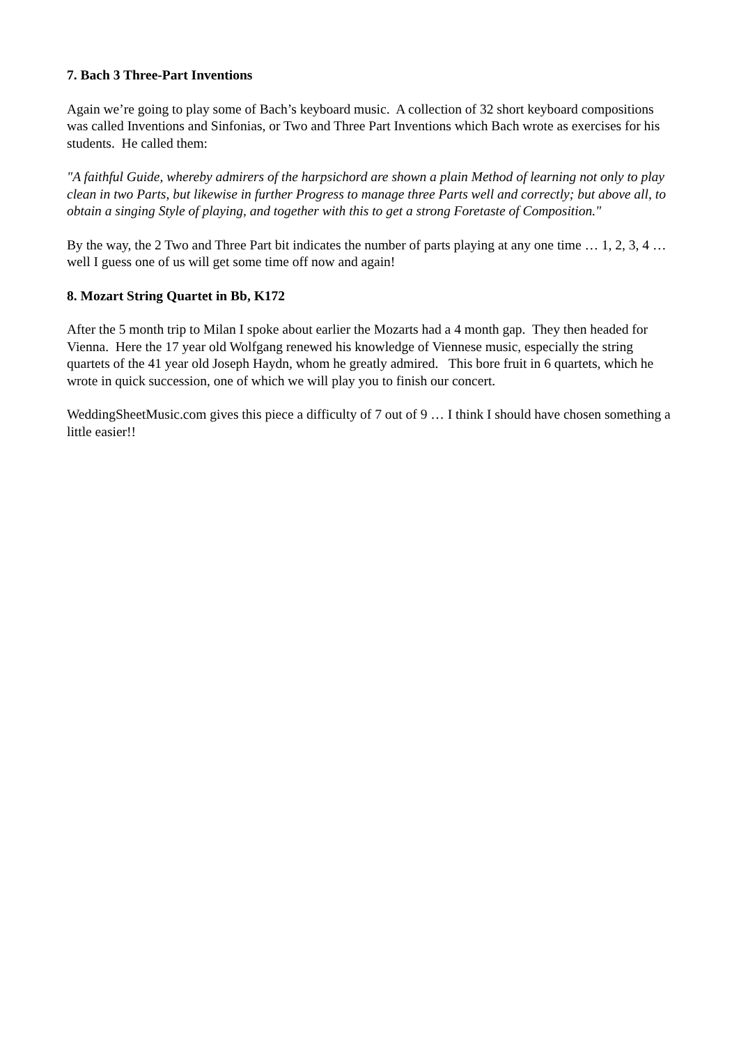7. Bach 3 Three-Part Inventions
Again we’re going to play some of Bach’s keyboard music. A collection of 32 short keyboard compositions was called Inventions and Sinfonias, or Two and Three Part Inventions which Bach wrote as exercises for his students. He called them:
"A faithful Guide, whereby admirers of the harpsichord are shown a plain Method of learning not only to play clean in two Parts, but likewise in further Progress to manage three Parts well and correctly; but above all, to obtain a singing Style of playing, and together with this to get a strong Foretaste of Composition."
By the way, the 2 Two and Three Part bit indicates the number of parts playing at any one time … 1, 2, 3, 4 … well I guess one of us will get some time off now and again!
8. Mozart String Quartet in Bb, K172
After the 5 month trip to Milan I spoke about earlier the Mozarts had a 4 month gap. They then headed for Vienna. Here the 17 year old Wolfgang renewed his knowledge of Viennese music, especially the string quartets of the 41 year old Joseph Haydn, whom he greatly admired. This bore fruit in 6 quartets, which he wrote in quick succession, one of which we will play you to finish our concert.
WeddingSheetMusic.com gives this piece a difficulty of 7 out of 9 … I think I should have chosen something a little easier!!